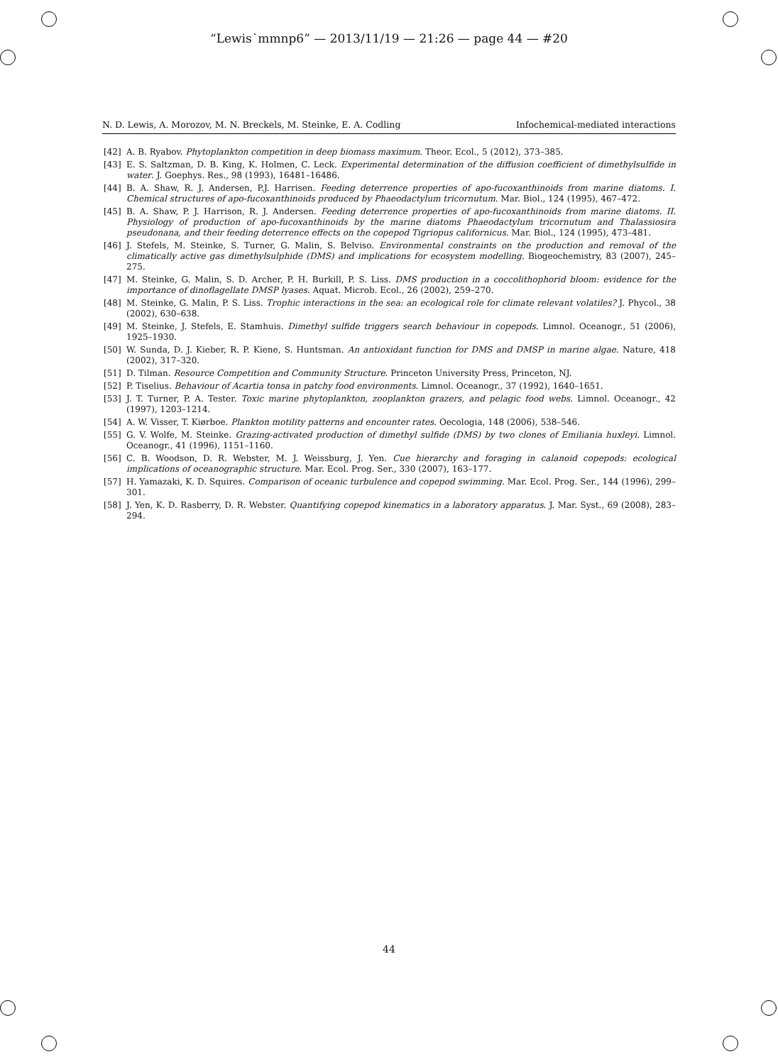“Lewis˙mmnp6” — 2013/11/19 — 21:26 — page 44 — #20
N. D. Lewis, A. Morozov, M. N. Breckels, M. Steinke, E. A. Codling Infochemical-mediated interactions
[42] A. B. Ryabov. Phytoplankton competition in deep biomass maximum. Theor. Ecol., 5 (2012), 373–385.
[43] E. S. Saltzman, D. B. King, K. Holmen, C. Leck. Experimental determination of the diffusion coefficient of dimethylsulfide in water. J. Goephys. Res., 98 (1993), 16481–16486.
[44] B. A. Shaw, R. J. Andersen, P.J. Harrisen. Feeding deterrence properties of apo-fucoxanthinoids from marine diatoms. I. Chemical structures of apo-fucoxanthinoids produced by Phaeodactylum tricornutum. Mar. Biol., 124 (1995), 467–472.
[45] B. A. Shaw, P. J. Harrison, R. J. Andersen. Feeding deterrence properties of apo-fucoxanthinoids from marine diatoms. II. Physiology of production of apo-fucoxanthinoids by the marine diatoms Phaeodactylum tricornutum and Thalassiosira pseudonana, and their feeding deterrence effects on the copepod Tigriopus californicus. Mar. Biol., 124 (1995), 473–481.
[46] J. Stefels, M. Steinke, S. Turner, G. Malin, S. Belviso. Environmental constraints on the production and removal of the climatically active gas dimethylsulphide (DMS) and implications for ecosystem modelling. Biogeochemistry, 83 (2007), 245–275.
[47] M. Steinke, G. Malin, S. D. Archer, P. H. Burkill, P. S. Liss. DMS production in a coccolithophorid bloom: evidence for the importance of dinoflagellate DMSP lyases. Aquat. Microb. Ecol., 26 (2002), 259–270.
[48] M. Steinke, G. Malin, P. S. Liss. Trophic interactions in the sea: an ecological role for climate relevant volatiles? J. Phycol., 38 (2002), 630–638.
[49] M. Steinke, J. Stefels, E. Stamhuis. Dimethyl sulfide triggers search behaviour in copepods. Limnol. Oceanogr., 51 (2006), 1925–1930.
[50] W. Sunda, D. J. Kieber, R. P. Kiene, S. Huntsman. An antioxidant function for DMS and DMSP in marine algae. Nature, 418 (2002), 317–320.
[51] D. Tilman. Resource Competition and Community Structure. Princeton University Press, Princeton, NJ.
[52] P. Tiselius. Behaviour of Acartia tonsa in patchy food environments. Limnol. Oceanogr., 37 (1992), 1640–1651.
[53] J. T. Turner, P. A. Tester. Toxic marine phytoplankton, zooplankton grazers, and pelagic food webs. Limnol. Oceanogr., 42 (1997), 1203–1214.
[54] A. W. Visser, T. Kiørboe. Plankton motility patterns and encounter rates. Oecologia, 148 (2006), 538–546.
[55] G. V. Wolfe, M. Steinke. Grazing-activated production of dimethyl sulfide (DMS) by two clones of Emiliania huxleyi. Limnol. Oceanogr., 41 (1996), 1151–1160.
[56] C. B. Woodson, D. R. Webster, M. J. Weissburg, J. Yen. Cue hierarchy and foraging in calanoid copepods: ecological implications of oceanographic structure. Mar. Ecol. Prog. Ser., 330 (2007), 163–177.
[57] H. Yamazaki, K. D. Squires. Comparison of oceanic turbulence and copepod swimming. Mar. Ecol. Prog. Ser., 144 (1996), 299–301.
[58] J. Yen, K. D. Rasberry, D. R. Webster. Quantifying copepod kinematics in a laboratory apparatus. J. Mar. Syst., 69 (2008), 283–294.
44